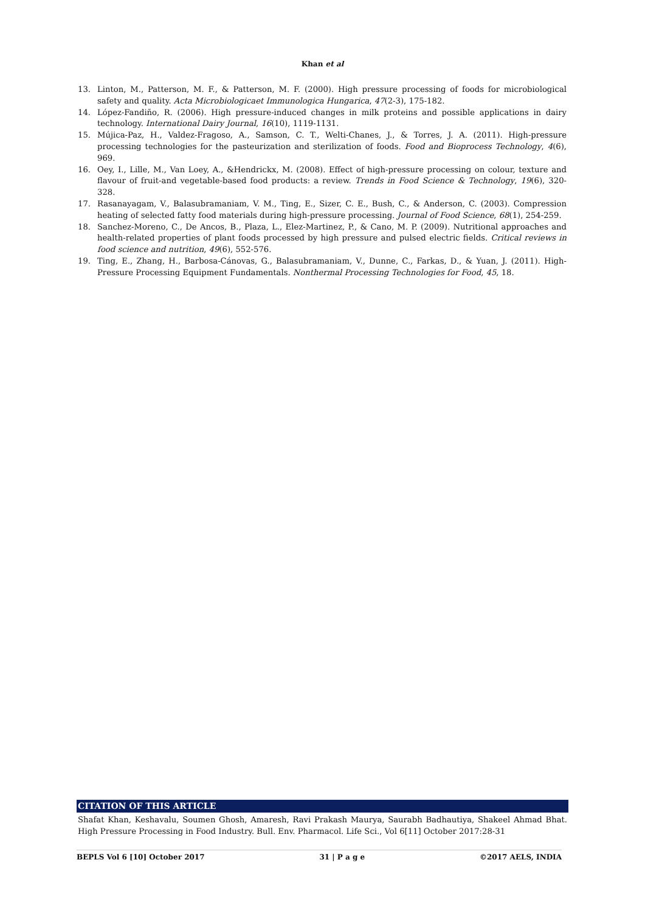Khan et al
13. Linton, M., Patterson, M. F., & Patterson, M. F. (2000). High pressure processing of foods for microbiological safety and quality. Acta Microbiologicaet Immunologica Hungarica, 47(2-3), 175-182.
14. López-Fandiño, R. (2006). High pressure-induced changes in milk proteins and possible applications in dairy technology. International Dairy Journal, 16(10), 1119-1131.
15. Mújica-Paz, H., Valdez-Fragoso, A., Samson, C. T., Welti-Chanes, J., & Torres, J. A. (2011). High-pressure processing technologies for the pasteurization and sterilization of foods. Food and Bioprocess Technology, 4(6), 969.
16. Oey, I., Lille, M., Van Loey, A., &Hendrickx, M. (2008). Effect of high-pressure processing on colour, texture and flavour of fruit-and vegetable-based food products: a review. Trends in Food Science & Technology, 19(6), 320-328.
17. Rasanayagam, V., Balasubramaniam, V. M., Ting, E., Sizer, C. E., Bush, C., & Anderson, C. (2003). Compression heating of selected fatty food materials during high-pressure processing. Journal of Food Science, 68(1), 254-259.
18. Sanchez-Moreno, C., De Ancos, B., Plaza, L., Elez-Martinez, P., & Cano, M. P. (2009). Nutritional approaches and health-related properties of plant foods processed by high pressure and pulsed electric fields. Critical reviews in food science and nutrition, 49(6), 552-576.
19. Ting, E., Zhang, H., Barbosa-Cánovas, G., Balasubramaniam, V., Dunne, C., Farkas, D., & Yuan, J. (2011). High-Pressure Processing Equipment Fundamentals. Nonthermal Processing Technologies for Food, 45, 18.
CITATION OF THIS ARTICLE
Shafat Khan, Keshavalu, Soumen Ghosh, Amaresh, Ravi Prakash Maurya, Saurabh Badhautiya, Shakeel Ahmad Bhat. High Pressure Processing in Food Industry. Bull. Env. Pharmacol. Life Sci., Vol 6[11] October 2017:28-31
BEPLS Vol 6 [10] October 2017 31 | P a g e ©2017 AELS, INDIA